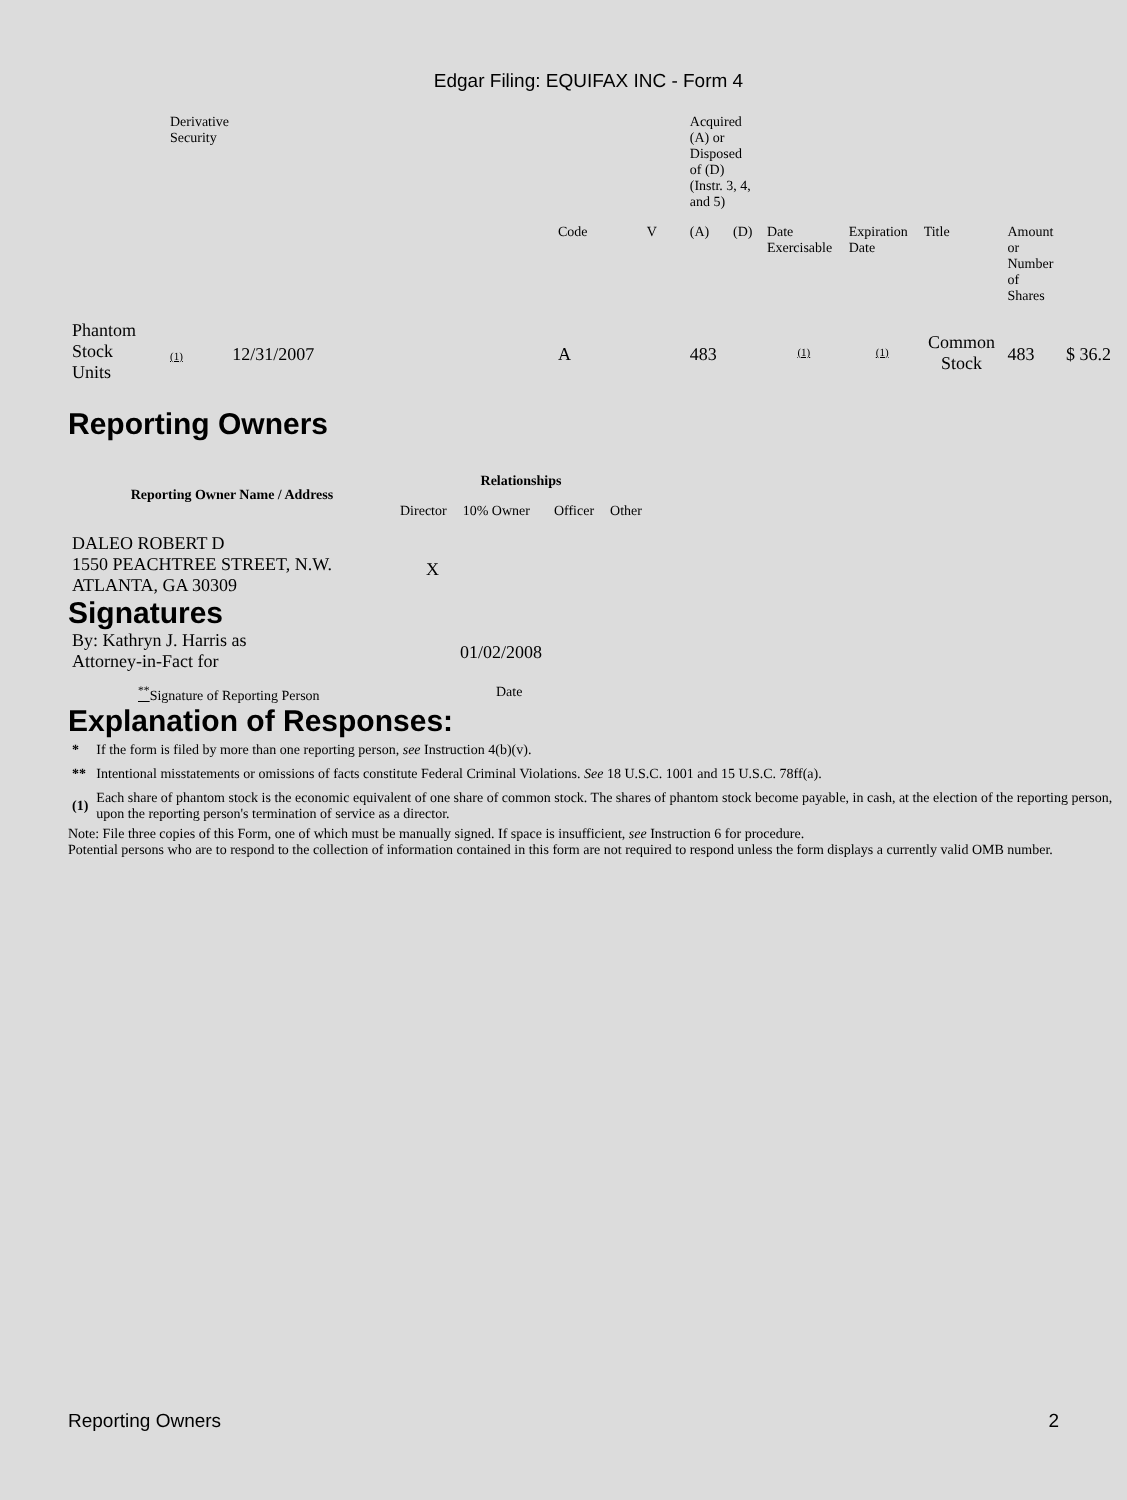Edgar Filing: EQUIFAX INC - Form 4
| | Derivative Security | | | Acquired (A) or Disposed of (D) (Instr. 3, 4, and 5) | | | | | |
| | | Code | V | (A) | (D) | Date Exercisable | Expiration Date | Title | Amount or Number of Shares |
| Phantom Stock Units | (1) 12/31/2007 | A | | 483 | | (1) | (1) | Common Stock | 483 $ 36.2 |
Reporting Owners
| Reporting Owner Name / Address | Relationships | | | |
| --- | --- | --- | --- | --- |
| | Director | 10% Owner | Officer | Other |
| DALEO ROBERT D 1550 PEACHTREE STREET, N.W. ATLANTA, GA 30309 | X | | | |
Signatures
| By: Kathryn J. Harris as Attorney-in-Fact for | 01/02/2008 |
| <sup>**</sup> Signature of Reporting Person | Date |
Explanation of Responses:
| * | If the form is filed by more than one reporting person, see Instruction 4(b)(v). |
| ** | Intentional misstatements or omissions of facts constitute Federal Criminal Violations. See 18 U.S.C. 1001 and 15 U.S.C. 78ff(a). |
| (1) | Each share of phantom stock is the economic equivalent of one share of common stock. The shares of phantom stock become payable, in cash, at the election of the reporting person, upon the reporting person's termination of service as a director. |
Note: File three copies of this Form, one of which must be manually signed. If space is insufficient, see Instruction 6 for procedure.
Potential persons who are to respond to the collection of information contained in this form are not required to respond unless the form displays a currently valid OMB number.
Reporting Owners 2